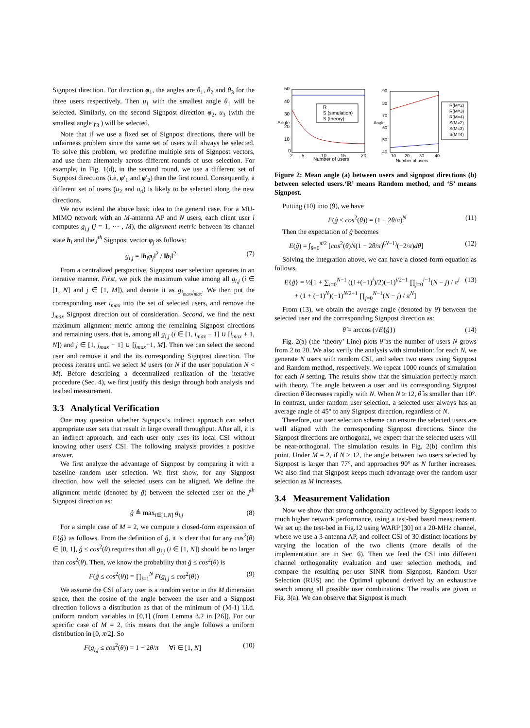Signpost direction. For direction φ<sub>1</sub>, the angles are θ<sub>1</sub>, θ<sub>2</sub> and θ<sub>3</sub> for the three users respectively. Then u<sub>1</sub> with the smallest angle θ<sub>1</sub> will be selected. Similarly, on the second Signpost direction φ<sub>2</sub>, u<sub>3</sub> (with the smallest angle γ<sub>3</sub> ) will be selected.
Note that if we use a fixed set of Signpost directions, there will be unfairness problem since the same set of users will always be selected. To solve this problem, we predefine multiple sets of Signpost vectors, and use them alternately across different rounds of user selection. For example, in Fig. 1(d), in the second round, we use a different set of Signpost directions (i.e, φ′<sub>1</sub> and φ′<sub>2</sub>) than the first round. Consequently, a different set of users (u<sub>2</sub> and u<sub>4</sub>) is likely to be selected along the new directions.
We now extend the above basic idea to the general case. For a MU-MIMO network with an M-antenna AP and N users, each client user i computes g<sub>i,j</sub> (j = 1, ⋯ , M), the alignment metric between its channel state h<sub>i</sub> and the j<sup>th</sup> Signpost vector φ<sub>j</sub> as follows:
g<sub>i,j</sub> = ‖h<sub>i</sub>φ<sub>j</sub>‖<sup>2</sup> / ‖h<sub>i</sub>‖<sup>2</sup> (7)
From a centralized perspective, Signpost user selection operates in an iterative manner. First, we pick the maximum value among all g<sub>i,j</sub> (i ∈ [1, N] and j ∈ [1, M]), and denote it as g<sub>i<sub>max</sub>,j<sub>max</sub></sub>. We then put the corresponding user i<sub>max</sub> into the set of selected users, and remove the j<sub>max</sub> Signpost direction out of consideration. Second, we find the next maximum alignment metric among the remaining Signpost directions and remaining users, that is, among all g<sub>i,j</sub> (i ∈ [1, i<sub>max</sub> − 1] ∪ [i<sub>max</sub> + 1, N]) and j ∈ [1, j<sub>max</sub> − 1] ∪ [j<sub>max</sub>+1, M]. Then we can select the second user and remove it and the its corresponding Signpost direction. The process iterates until we select M users (or N if the user population N < M). Before describing a decentralized realization of the iterative procedure (Sec. 4), we first justify this design through both analysis and testbed measurement.
3.3 Analytical Verification
One may question whether Signpost's indirect approach can select appropriate user sets that result in large overall throughput. After all, it is an indirect approach, and each user only uses its local CSI without knowing other users' CSI. The following analysis provides a positive answer.
We first analyze the advantage of Signpost by comparing it with a baseline random user selection. We first show, for any Signpost direction, how well the selected users can be aligned. We define the alignment metric (denoted by ĝ) between the selected user on the j<sup>th</sup> Signpost direction as:
ĝ ≜ max<sub>i∈[1,N]</sub> g<sub>i,j</sub> (8)
For a simple case of M = 2, we compute a closed-form expression of E{ĝ} as follows. From the definition of ĝ, it is clear that for any cos<sup>2</sup>(θ) ∈ [0, 1], ĝ ≤ cos<sup>2</sup>(θ) requires that all g<sub>i,j</sub> (i ∈ [1, N]) should be no larger than cos<sup>2</sup>(θ). Then, we know the probability that ĝ ≤ cos<sup>2</sup>(θ) is
F(ĝ ≤ cos<sup>2</sup>(θ)) = ∏<sub>i=1</sub><sup>N</sup> F(g<sub>i,j</sub> ≤ cos<sup>2</sup>(θ)) (9)
We assume the CSI of any user is a random vector in the M dimension space, then the cosine of the angle between the user and a Signpost direction follows a distribution as that of the minimum of (M-1) i.i.d. uniform random variables in [0,1] (from Lemma 3.2 in [26]). For our specific case of M = 2, this means that the angle follows a uniform distribution in [0, π/2]. So
F(g<sub>i,j</sub> ≤ cos<sup>2</sup>(θ)) = 1 − 2θ/π ∀i ∈ [1, N] (10)
50
40
30
20
10
0
2
5
10
15
20
Number of users
Angle
R
S (simulation)
S (theory)
90
80
70
60
50
40
10
20
30
40
Number of users
Angle
R(M=2)
R(M=3)
R(M=4)
S(M=2)
S(M=3)
S(M=4)
Figure 2: Mean angle (a) between users and signpost directions (b) between selected users.‘R’ means Random method, and ‘S’ means Signpost.
Putting (10) into (9), we have
F(ĝ ≤ cos<sup>2</sup>(θ)) = (1 − 2θ/π)<sup>N</sup> (11)
Then the expectation of ĝ becomes
E(ĝ) = ∫<sub>θ=0</sub><sup>π/2</sup> [cos<sup>2</sup>(θ)N(1 − 2θ/π)<sup>(N−1)</sup>(−2/π)dθ] (12)
Solving the integration above, we can have a closed-form equation as follows,
E{ĝ} = ½[1 + ∑<sub>i=0</sub><sup>N−1</sup> ((1+(−1)<sup>i</sup>)/2)(−1)<sup>i/2−1</sup> ∏<sub>j=0</sub><sup>i−1</sup>(N − j) / π<sup>i</sup>
+ (1 + (−1)<sup>N</sup>)(−1)<sup>N/2−1</sup> ∏<sub>j=0</sub><sup>N−1</sup>(N − j) / π<sup>N</sup>] (13)
From (13), we obtain the average angle (denoted by θ̂) between the selected user and the corresponding Signpost direction as:
θ̂ = arccos (√E{ĝ}) (14)
Fig. 2(a) (the ‘theory’ Line) plots θ̂ as the number of users N grows from 2 to 20. We also verify the analysis with simulation: for each N, we generate N users with random CSI, and select two users using Signpost and Random method, respectively. We repeat 1000 rounds of simulation for each N setting. The results show that the simulation perfectly match with theory. The angle between a user and its corresponding Signpost direction θ̂ decreases rapidly with N. When N ≥ 12, θ̂ is smaller than 10°. In contrast, under random user selection, a selected user always has an average angle of 45° to any Signpost direction, regardless of N.
Therefore, our user selection scheme can ensure the selected users are well aligned with the corresponding Signpost directions. Since the Signpost directions are orthogonal, we expect that the selected users will be near-orthogonal. The simulation results in Fig. 2(b) confirm this point. Under M = 2, if N ≥ 12, the angle between two users selected by Signpost is larger than 77°, and approaches 90° as N further increases. We also find that Signpost keeps much advantage over the random user selection as M increases.
3.4 Measurement Validation
Now we show that strong orthogonality achieved by Signpost leads to much higher network performance, using a test-bed based measurement. We set up the test-bed in Fig.12 using WARP [30] on a 20-MHz channel, where we use a 3-antenna AP, and collect CSI of 30 distinct locations by varying the location of the two clients (more details of the implementation are in Sec. 6). Then we feed the CSI into different channel orthogonality evaluation and user selection methods, and compare the resulting per-user SINR from Signpost, Random User Selection (RUS) and the Optimal upbound derived by an exhaustive search among all possible user combinations. The results are given in Fig. 3(a). We can observe that Signpost is much